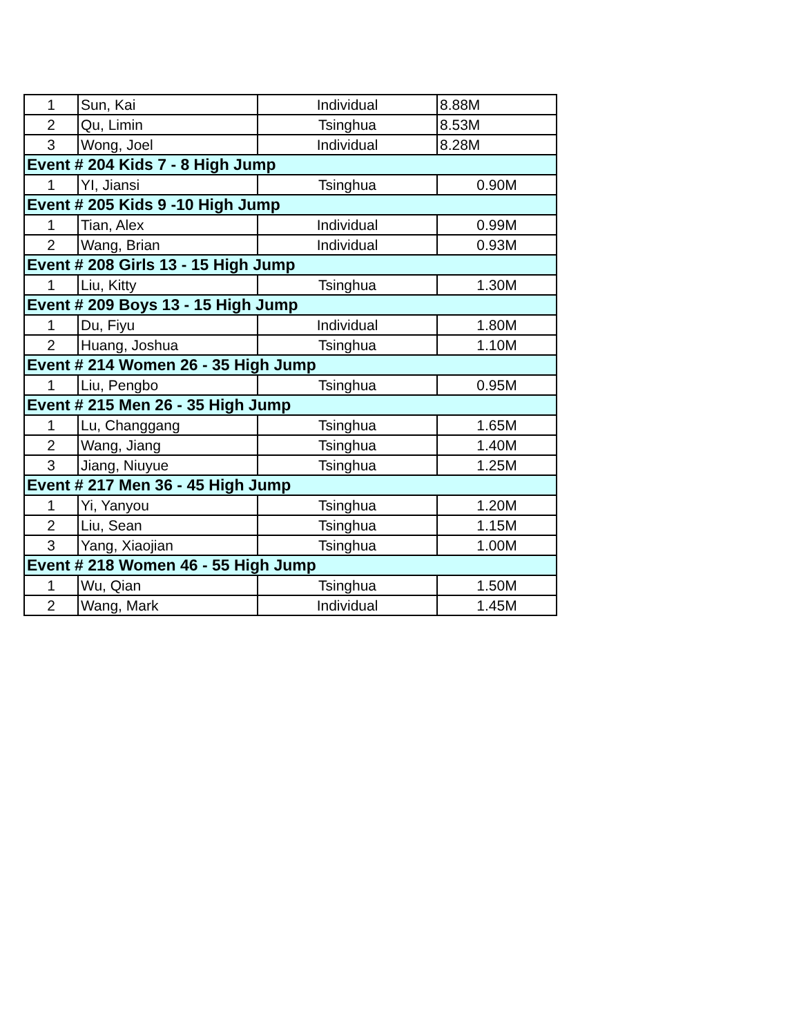| 1 | Sun, Kai | Individual | 8.88M |
| 2 | Qu, Limin | Tsinghua | 8.53M |
| 3 | Wong, Joel | Individual | 8.28M |
| Event # 204 Kids 7 - 8 High Jump | | | |
| 1 | YI, Jiansi | Tsinghua | 0.90M |
| Event # 205 Kids 9 -10 High Jump | | | |
| 1 | Tian, Alex | Individual | 0.99M |
| 2 | Wang, Brian | Individual | 0.93M |
| Event # 208 Girls 13 - 15 High Jump | | | |
| 1 | Liu, Kitty | Tsinghua | 1.30M |
| Event # 209 Boys 13 - 15 High Jump | | | |
| 1 | Du, Fiyu | Individual | 1.80M |
| 2 | Huang, Joshua | Tsinghua | 1.10M |
| Event # 214 Women 26 - 35 High Jump | | | |
| 1 | Liu, Pengbo | Tsinghua | 0.95M |
| Event # 215 Men 26 - 35 High Jump | | | |
| 1 | Lu, Changgang | Tsinghua | 1.65M |
| 2 | Wang, Jiang | Tsinghua | 1.40M |
| 3 | Jiang, Niuyue | Tsinghua | 1.25M |
| Event # 217 Men 36 - 45 High Jump | | | |
| 1 | Yi, Yanyou | Tsinghua | 1.20M |
| 2 | Liu, Sean | Tsinghua | 1.15M |
| 3 | Yang, Xiaojian | Tsinghua | 1.00M |
| Event # 218 Women 46 - 55 High Jump | | | |
| 1 | Wu, Qian | Tsinghua | 1.50M |
| 2 | Wang, Mark | Individual | 1.45M |